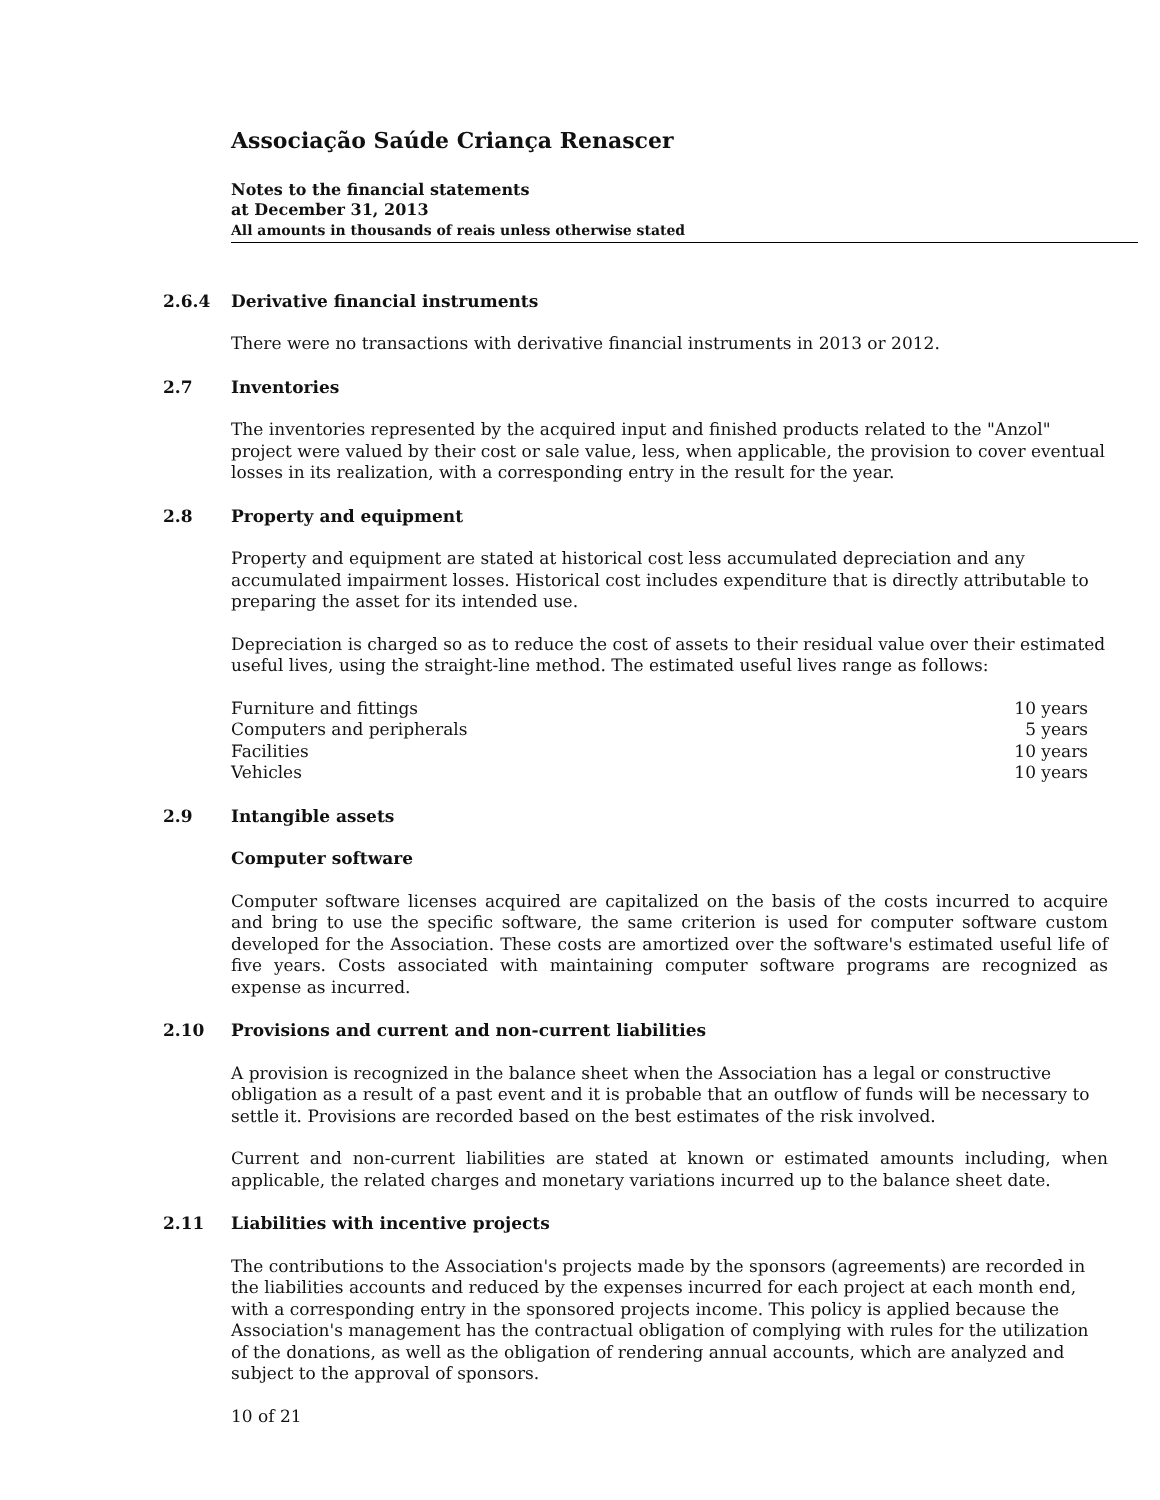Associação Saúde Criança Renascer
Notes to the financial statements
at December 31, 2013
All amounts in thousands of reais unless otherwise stated
2.6.4 Derivative financial instruments
There were no transactions with derivative financial instruments in 2013 or 2012.
2.7 Inventories
The inventories represented by the acquired input and finished products related to the "Anzol" project were valued by their cost or sale value, less, when applicable, the provision to cover eventual losses in its realization, with a corresponding entry in the result for the year.
2.8 Property and equipment
Property and equipment are stated at historical cost less accumulated depreciation and any accumulated impairment losses. Historical cost includes expenditure that is directly attributable to preparing the asset for its intended use.
Depreciation is charged so as to reduce the cost of assets to their residual value over their estimated useful lives, using the straight-line method. The estimated useful lives range as follows:
| Furniture and fittings | 10 years |
| Computers and peripherals | 5 years |
| Facilities | 10 years |
| Vehicles | 10 years |
2.9 Intangible assets
Computer software
Computer software licenses acquired are capitalized on the basis of the costs incurred to acquire and bring to use the specific software, the same criterion is used for computer software custom developed for the Association. These costs are amortized over the software's estimated useful life of five years. Costs associated with maintaining computer software programs are recognized as expense as incurred.
2.10 Provisions and current and non-current liabilities
A provision is recognized in the balance sheet when the Association has a legal or constructive obligation as a result of a past event and it is probable that an outflow of funds will be necessary to settle it. Provisions are recorded based on the best estimates of the risk involved.
Current and non-current liabilities are stated at known or estimated amounts including, when applicable, the related charges and monetary variations incurred up to the balance sheet date.
2.11 Liabilities with incentive projects
The contributions to the Association's projects made by the sponsors (agreements) are recorded in the liabilities accounts and reduced by the expenses incurred for each project at each month end, with a corresponding entry in the sponsored projects income. This policy is applied because the Association's management has the contractual obligation of complying with rules for the utilization of the donations, as well as the obligation of rendering annual accounts, which are analyzed and subject to the approval of sponsors.
10 of 21